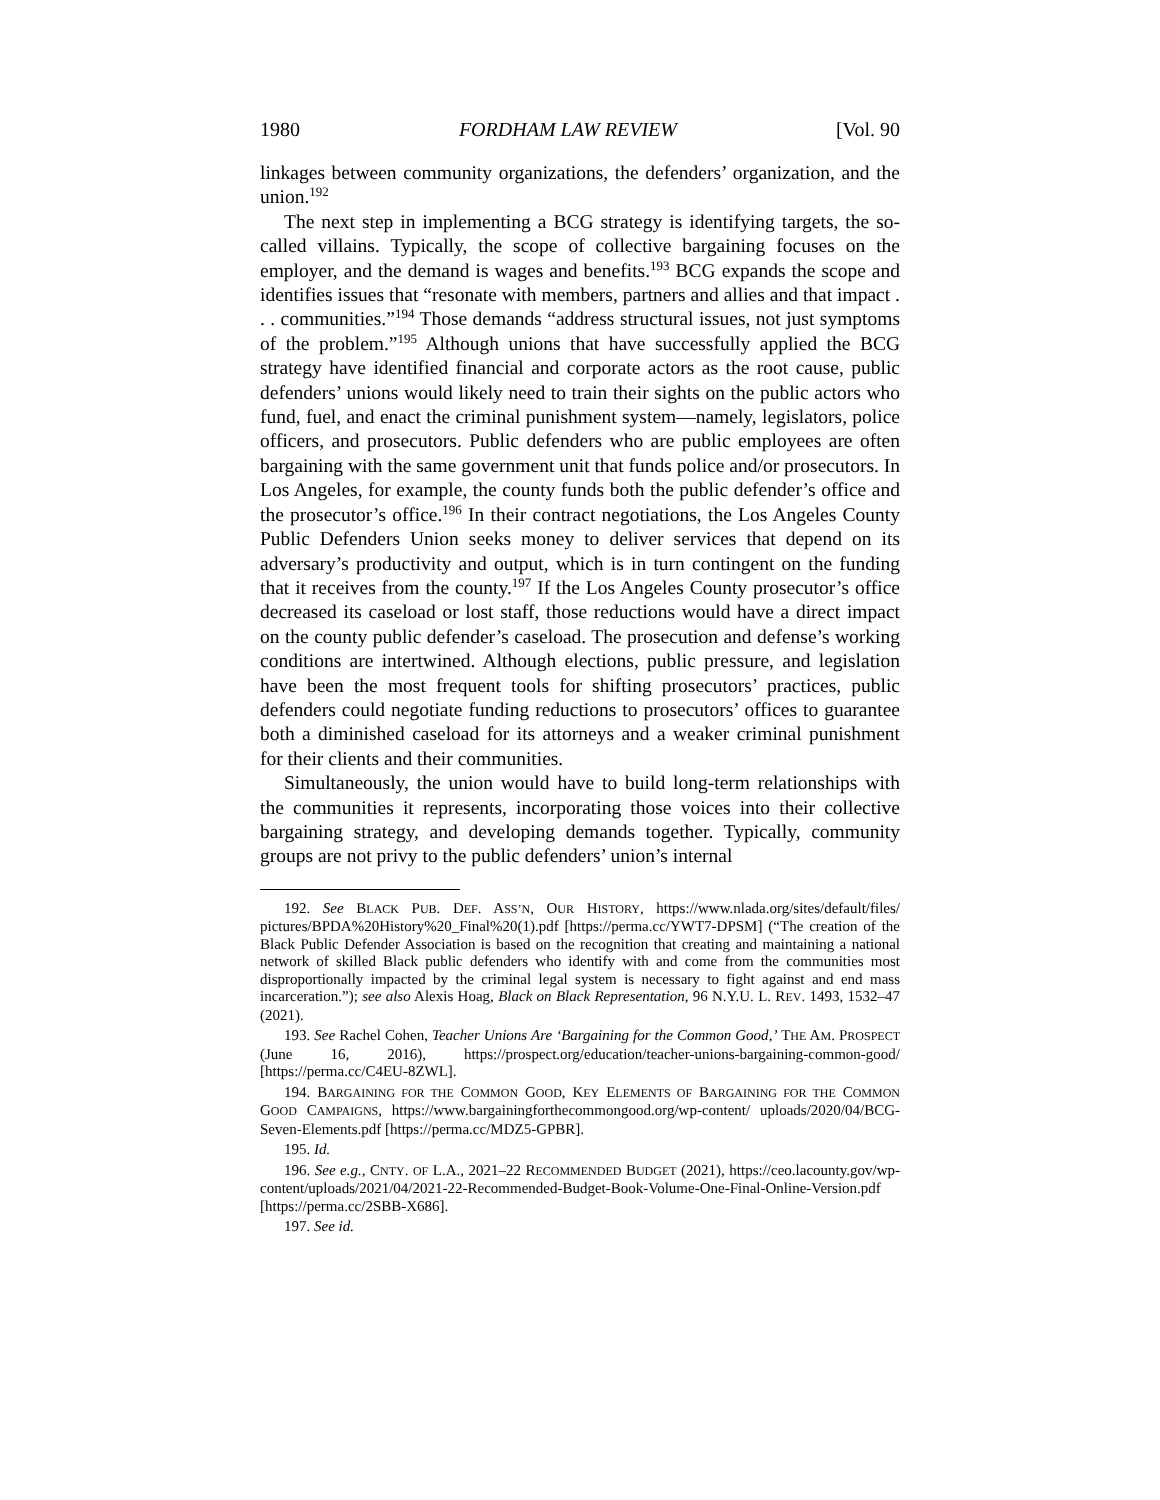1980 FORDHAM LAW REVIEW [Vol. 90
linkages between community organizations, the defenders’ organization, and the union.<sup>192</sup>
The next step in implementing a BCG strategy is identifying targets, the so-called villains. Typically, the scope of collective bargaining focuses on the employer, and the demand is wages and benefits.<sup>193</sup> BCG expands the scope and identifies issues that “resonate with members, partners and allies and that impact . . . communities.”<sup>194</sup> Those demands “address structural issues, not just symptoms of the problem.”<sup>195</sup> Although unions that have successfully applied the BCG strategy have identified financial and corporate actors as the root cause, public defenders’ unions would likely need to train their sights on the public actors who fund, fuel, and enact the criminal punishment system—namely, legislators, police officers, and prosecutors. Public defenders who are public employees are often bargaining with the same government unit that funds police and/or prosecutors. In Los Angeles, for example, the county funds both the public defender’s office and the prosecutor’s office.<sup>196</sup> In their contract negotiations, the Los Angeles County Public Defenders Union seeks money to deliver services that depend on its adversary’s productivity and output, which is in turn contingent on the funding that it receives from the county.<sup>197</sup> If the Los Angeles County prosecutor’s office decreased its caseload or lost staff, those reductions would have a direct impact on the county public defender’s caseload. The prosecution and defense’s working conditions are intertwined. Although elections, public pressure, and legislation have been the most frequent tools for shifting prosecutors’ practices, public defenders could negotiate funding reductions to prosecutors’ offices to guarantee both a diminished caseload for its attorneys and a weaker criminal punishment for their clients and their communities.
Simultaneously, the union would have to build long-term relationships with the communities it represents, incorporating those voices into their collective bargaining strategy, and developing demands together. Typically, community groups are not privy to the public defenders’ union’s internal
192. See BLACK PUB. DEF. ASS’N, OUR HISTORY, https://www.nlada.org/sites/default/files/ pictures/BPDA%20History%20_Final%20(1).pdf [https://perma.cc/YWT7-DPSM] (“The creation of the Black Public Defender Association is based on the recognition that creating and maintaining a national network of skilled Black public defenders who identify with and come from the communities most disproportionally impacted by the criminal legal system is necessary to fight against and end mass incarceration.”); see also Alexis Hoag, Black on Black Representation, 96 N.Y.U. L. REV. 1493, 1532–47 (2021).
193. See Rachel Cohen, Teacher Unions Are ‘Bargaining for the Common Good,’ THE AM. PROSPECT (June 16, 2016), https://prospect.org/education/teacher-unions-bargaining-common-good/ [https://perma.cc/C4EU-8ZWL].
194. BARGAINING FOR THE COMMON GOOD, KEY ELEMENTS OF BARGAINING FOR THE COMMON GOOD CAMPAIGNS, https://www.bargainingforthecommongood.org/wp-content/ uploads/2020/04/BCG-Seven-Elements.pdf [https://perma.cc/MDZ5-GPBR].
195. Id.
196. See e.g., CNTY. OF L.A., 2021–22 RECOMMENDED BUDGET (2021), https://ceo.lacounty.gov/wp-content/uploads/2021/04/2021-22-Recommended-Budget-Book-Volume-One-Final-Online-Version.pdf [https://perma.cc/2SBB-X686].
197. See id.